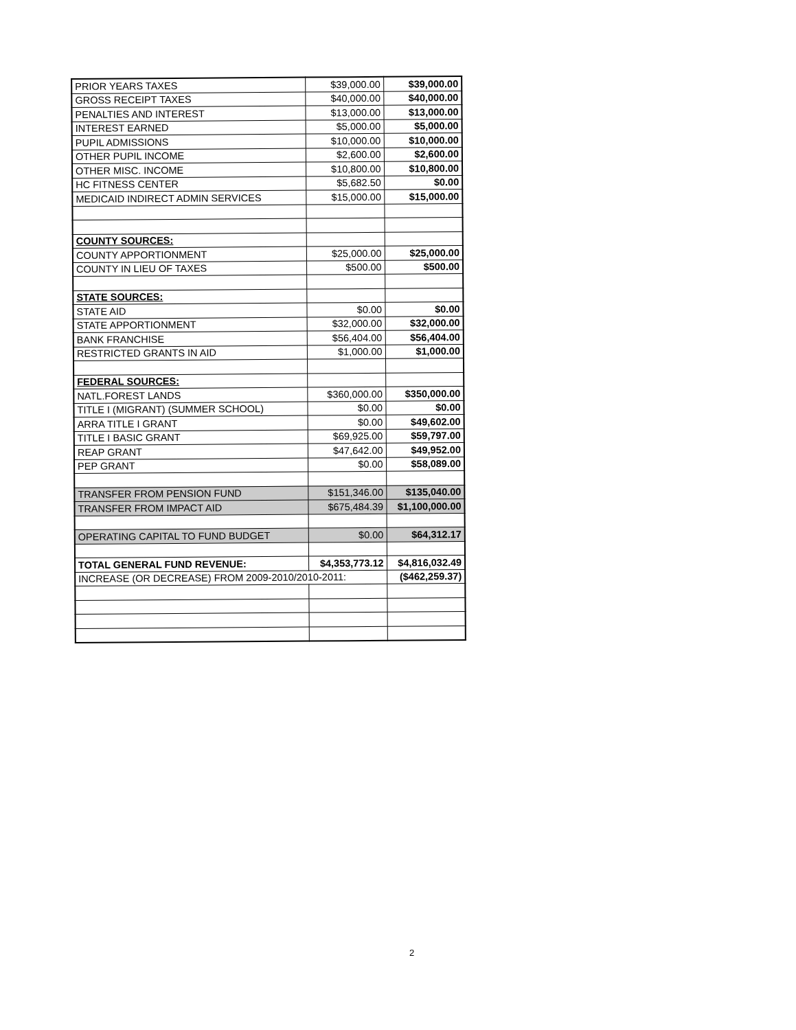| PRIOR YEARS TAXES | $39,000.00 | $39,000.00 |
| GROSS RECEIPT TAXES | $40,000.00 | $40,000.00 |
| PENALTIES AND INTEREST | $13,000.00 | $13,000.00 |
| INTEREST EARNED | $5,000.00 | $5,000.00 |
| PUPIL ADMISSIONS | $10,000.00 | $10,000.00 |
| OTHER PUPIL INCOME | $2,600.00 | $2,600.00 |
| OTHER MISC. INCOME | $10,800.00 | $10,800.00 |
| HC FITNESS CENTER | $5,682.50 | $0.00 |
| MEDICAID INDIRECT ADMIN SERVICES | $15,000.00 | $15,000.00 |
| COUNTY SOURCES: | | |
| COUNTY APPORTIONMENT | $25,000.00 | $25,000.00 |
| COUNTY IN LIEU OF TAXES | $500.00 | $500.00 |
| STATE SOURCES: | | |
| STATE AID | $0.00 | $0.00 |
| STATE APPORTIONMENT | $32,000.00 | $32,000.00 |
| BANK FRANCHISE | $56,404.00 | $56,404.00 |
| RESTRICTED GRANTS IN AID | $1,000.00 | $1,000.00 |
| FEDERAL SOURCES: | | |
| NATL.FOREST LANDS | $360,000.00 | $350,000.00 |
| TITLE I (MIGRANT) (SUMMER SCHOOL) | $0.00 | $0.00 |
| ARRA TITLE I GRANT | $0.00 | $49,602.00 |
| TITLE I BASIC GRANT | $69,925.00 | $59,797.00 |
| REAP GRANT | $47,642.00 | $49,952.00 |
| PEP GRANT | $0.00 | $58,089.00 |
| TRANSFER FROM PENSION FUND | $151,346.00 | $135,040.00 |
| TRANSFER FROM IMPACT AID | $675,484.39 | $1,100,000.00 |
| OPERATING CAPITAL TO FUND BUDGET | $0.00 | $64,312.17 |
| TOTAL GENERAL FUND REVENUE: | $4,353,773.12 | $4,816,032.49 |
| INCREASE (OR DECREASE) FROM 2009-2010/2010-2011: | | ($462,259.37) |
2